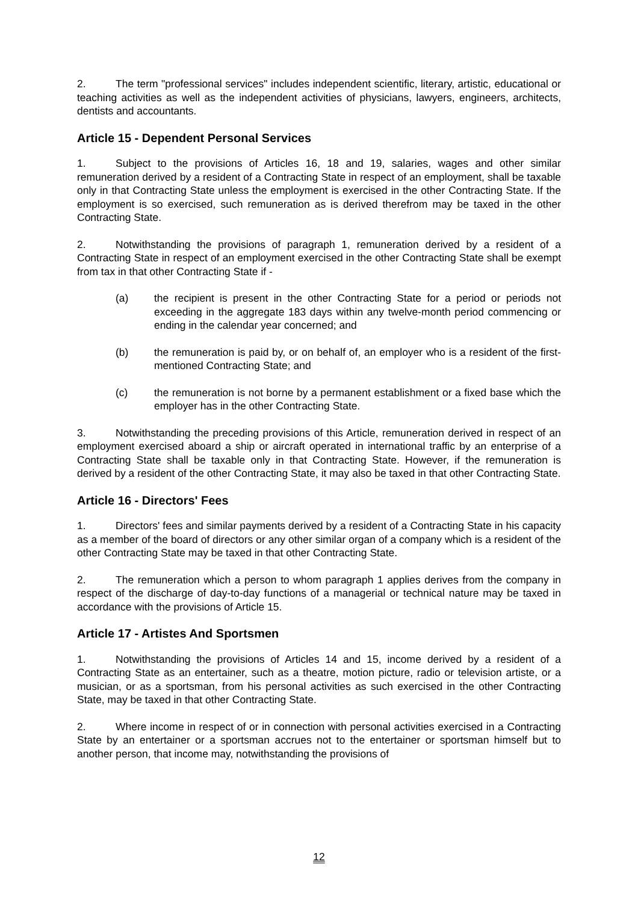2. The term "professional services" includes independent scientific, literary, artistic, educational or teaching activities as well as the independent activities of physicians, lawyers, engineers, architects, dentists and accountants.
Article 15 - Dependent Personal Services
1. Subject to the provisions of Articles 16, 18 and 19, salaries, wages and other similar remuneration derived by a resident of a Contracting State in respect of an employment, shall be taxable only in that Contracting State unless the employment is exercised in the other Contracting State. If the employment is so exercised, such remuneration as is derived therefrom may be taxed in the other Contracting State.
2. Notwithstanding the provisions of paragraph 1, remuneration derived by a resident of a Contracting State in respect of an employment exercised in the other Contracting State shall be exempt from tax in that other Contracting State if -
(a) the recipient is present in the other Contracting State for a period or periods not exceeding in the aggregate 183 days within any twelve-month period commencing or ending in the calendar year concerned; and
(b) the remuneration is paid by, or on behalf of, an employer who is a resident of the first-mentioned Contracting State; and
(c) the remuneration is not borne by a permanent establishment or a fixed base which the employer has in the other Contracting State.
3. Notwithstanding the preceding provisions of this Article, remuneration derived in respect of an employment exercised aboard a ship or aircraft operated in international traffic by an enterprise of a Contracting State shall be taxable only in that Contracting State. However, if the remuneration is derived by a resident of the other Contracting State, it may also be taxed in that other Contracting State.
Article 16 - Directors' Fees
1. Directors' fees and similar payments derived by a resident of a Contracting State in his capacity as a member of the board of directors or any other similar organ of a company which is a resident of the other Contracting State may be taxed in that other Contracting State.
2. The remuneration which a person to whom paragraph 1 applies derives from the company in respect of the discharge of day-to-day functions of a managerial or technical nature may be taxed in accordance with the provisions of Article 15.
Article 17 - Artistes And Sportsmen
1. Notwithstanding the provisions of Articles 14 and 15, income derived by a resident of a Contracting State as an entertainer, such as a theatre, motion picture, radio or television artiste, or a musician, or as a sportsman, from his personal activities as such exercised in the other Contracting State, may be taxed in that other Contracting State.
2. Where income in respect of or in connection with personal activities exercised in a Contracting State by an entertainer or a sportsman accrues not to the entertainer or sportsman himself but to another person, that income may, notwithstanding the provisions of
12